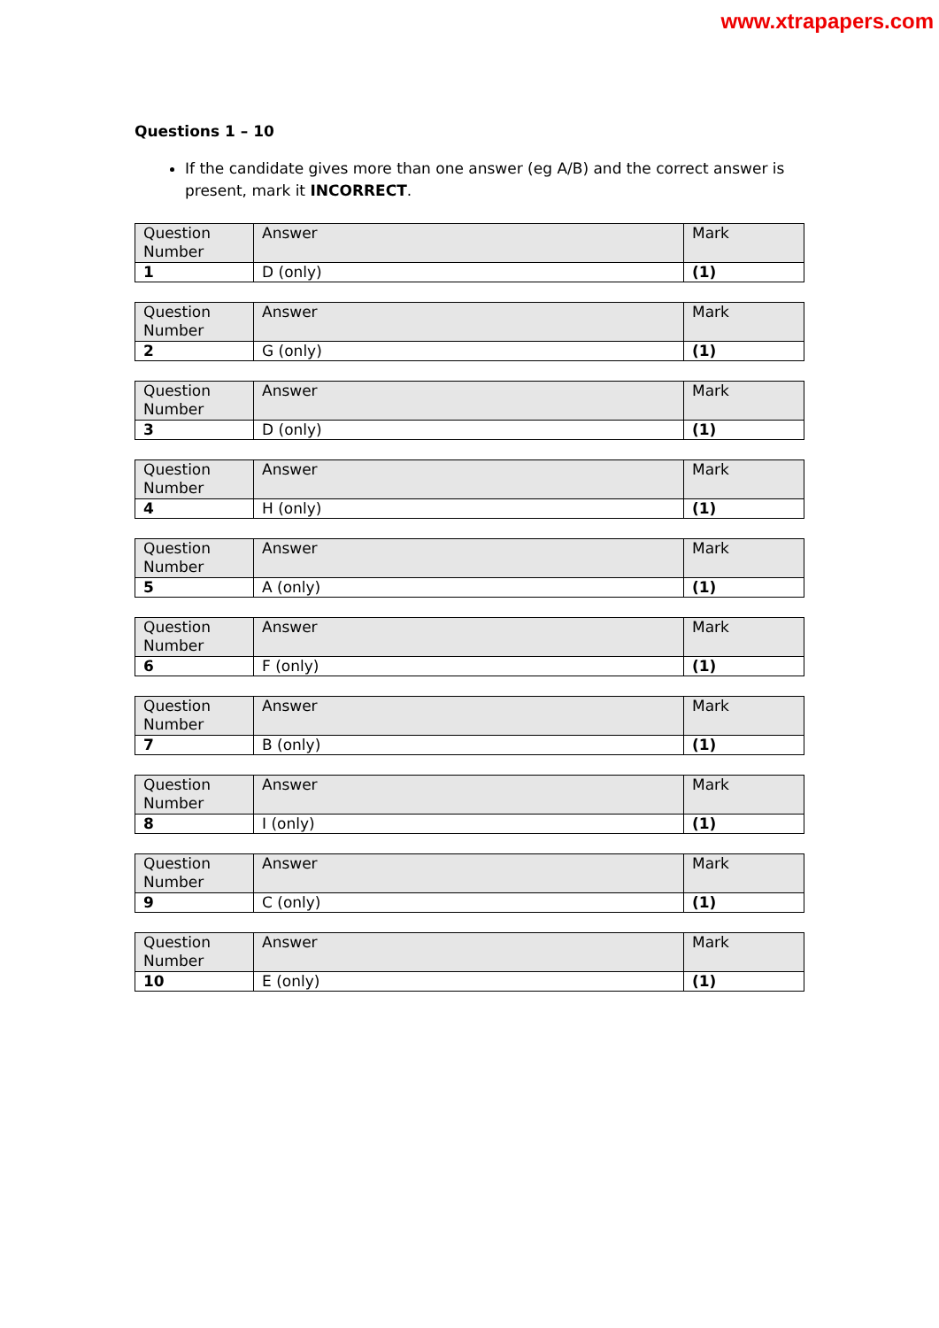www.xtrapapers.com
Questions 1 – 10
If the candidate gives more than one answer (eg A/B) and the correct answer is present, mark it INCORRECT.
| Question Number | Answer | Mark |
| --- | --- | --- |
| 1 | D (only) | (1) |
| Question Number | Answer | Mark |
| --- | --- | --- |
| 2 | G (only) | (1) |
| Question Number | Answer | Mark |
| --- | --- | --- |
| 3 | D (only) | (1) |
| Question Number | Answer | Mark |
| --- | --- | --- |
| 4 | H (only) | (1) |
| Question Number | Answer | Mark |
| --- | --- | --- |
| 5 | A (only) | (1) |
| Question Number | Answer | Mark |
| --- | --- | --- |
| 6 | F (only) | (1) |
| Question Number | Answer | Mark |
| --- | --- | --- |
| 7 | B (only) | (1) |
| Question Number | Answer | Mark |
| --- | --- | --- |
| 8 | I (only) | (1) |
| Question Number | Answer | Mark |
| --- | --- | --- |
| 9 | C (only) | (1) |
| Question Number | Answer | Mark |
| --- | --- | --- |
| 10 | E (only) | (1) |